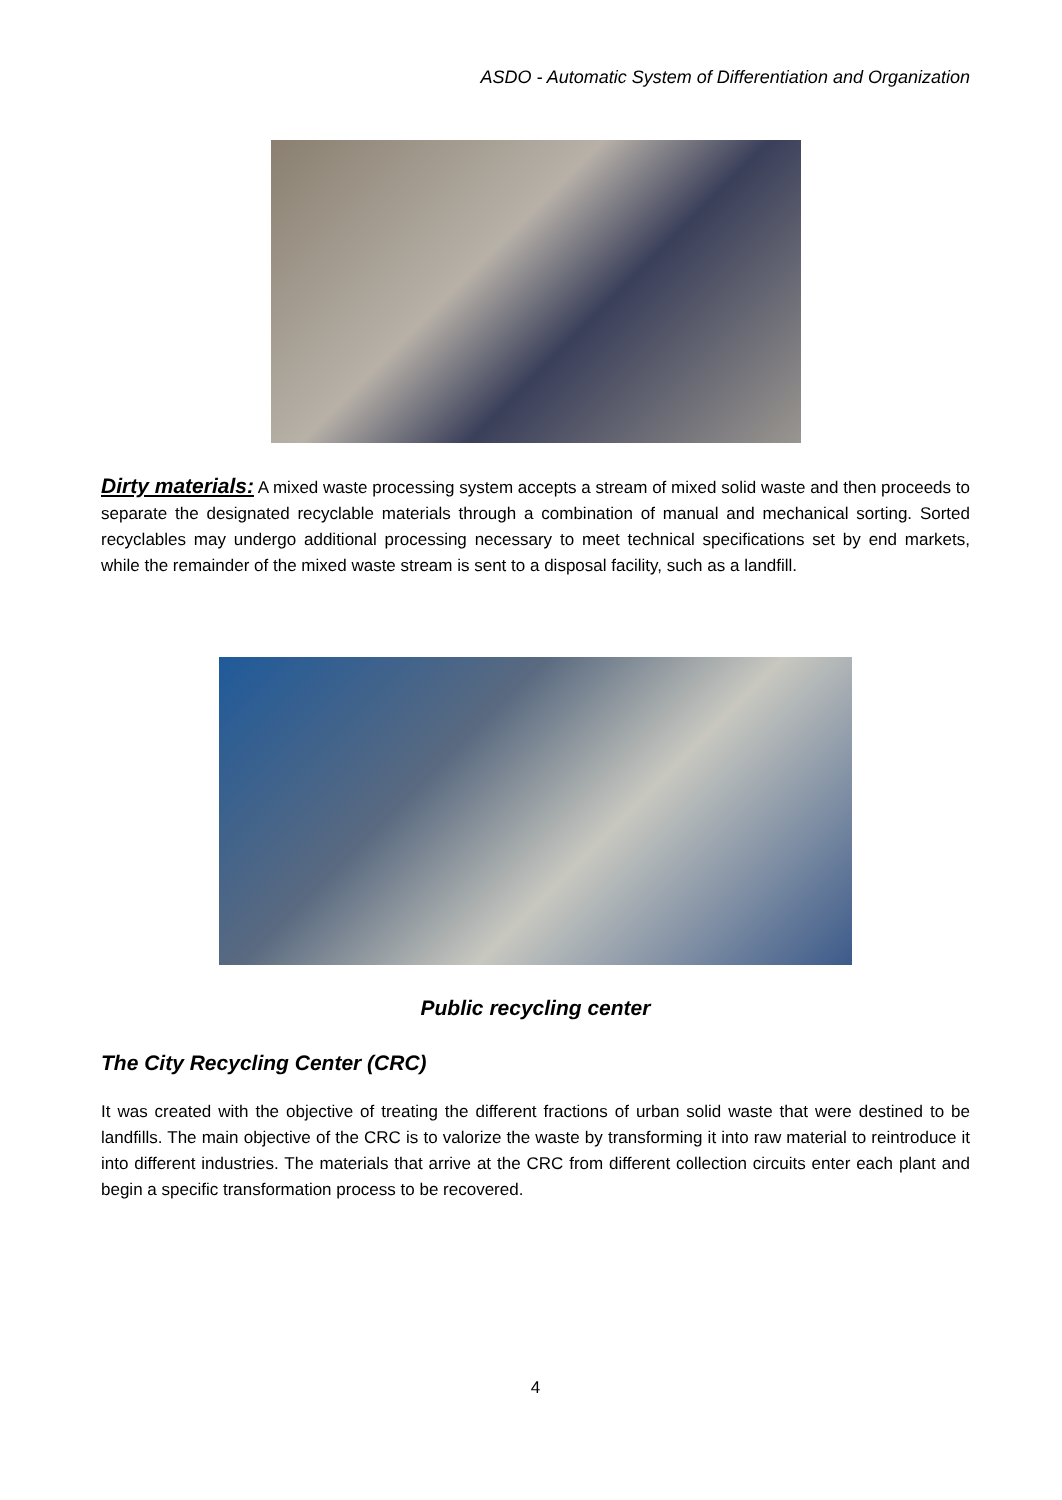ASDO - Automatic System of Differentiation and Organization
Dirty materials: A mixed waste processing system accepts a stream of mixed solid waste and then proceeds to separate the designated recyclable materials through a combination of manual and mechanical sorting. Sorted recyclables may undergo additional processing necessary to meet technical specifications set by end markets, while the remainder of the mixed waste stream is sent to a disposal facility, such as a landfill.
Public recycling center
The City Recycling Center (CRC)
It was created with the objective of treating the different fractions of urban solid waste that were destined to be landfills. The main objective of the CRC is to valorize the waste by transforming it into raw material to reintroduce it into different industries. The materials that arrive at the CRC from different collection circuits enter each plant and begin a specific transformation process to be recovered.
4